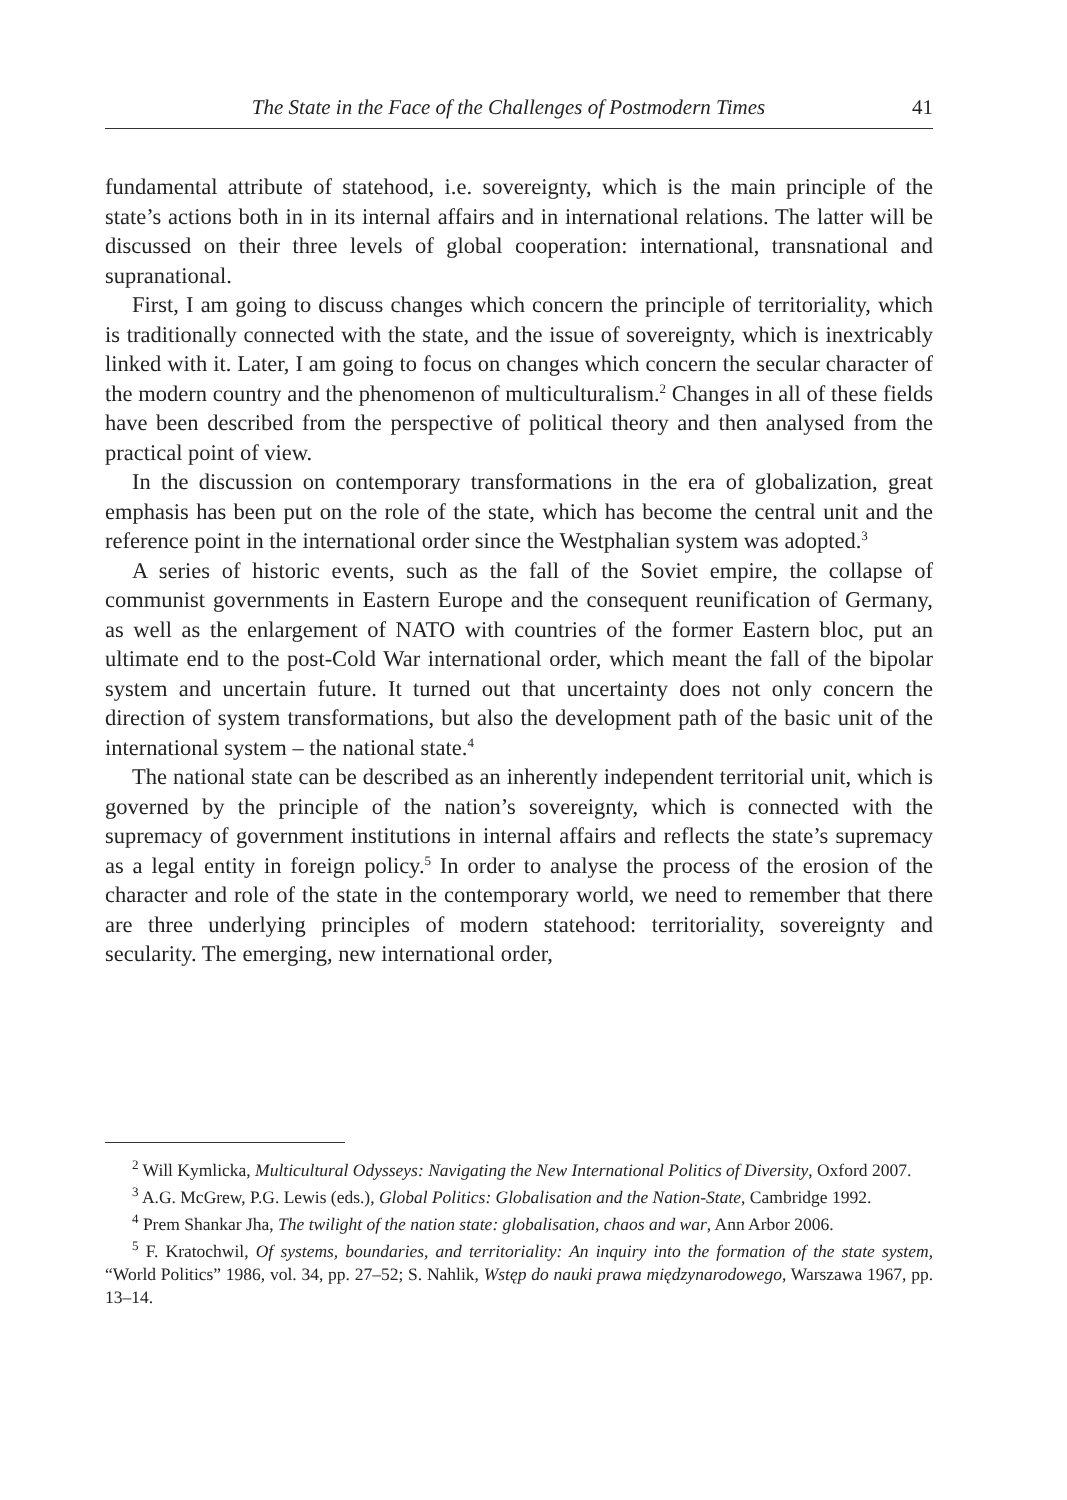The State in the Face of the Challenges of Postmodern Times 41
fundamental attribute of statehood, i.e. sovereignty, which is the main principle of the state’s actions both in in its internal affairs and in international relations. The latter will be discussed on their three levels of global cooperation: international, transnational and supranational.
First, I am going to discuss changes which concern the principle of territoriality, which is traditionally connected with the state, and the issue of sovereignty, which is inextricably linked with it. Later, I am going to focus on changes which concern the secular character of the modern country and the phenomenon of multiculturalism.<sup>2</sup> Changes in all of these fields have been described from the perspective of political theory and then analysed from the practical point of view.
In the discussion on contemporary transformations in the era of globalization, great emphasis has been put on the role of the state, which has become the central unit and the reference point in the international order since the Westphalian system was adopted.<sup>3</sup>
A series of historic events, such as the fall of the Soviet empire, the collapse of communist governments in Eastern Europe and the consequent reunification of Germany, as well as the enlargement of NATO with countries of the former Eastern bloc, put an ultimate end to the post-Cold War international order, which meant the fall of the bipolar system and uncertain future. It turned out that uncertainty does not only concern the direction of system transformations, but also the development path of the basic unit of the international system – the national state.<sup>4</sup>
The national state can be described as an inherently independent territorial unit, which is governed by the principle of the nation’s sovereignty, which is connected with the supremacy of government institutions in internal affairs and reflects the state’s supremacy as a legal entity in foreign policy.<sup>5</sup> In order to analyse the process of the erosion of the character and role of the state in the contemporary world, we need to remember that there are three underlying principles of modern statehood: territoriality, sovereignty and secularity. The emerging, new international order,
<sup>2</sup> Will Kymlicka, Multicultural Odysseys: Navigating the New International Politics of Diversity, Oxford 2007.
<sup>3</sup> A.G. McGrew, P.G. Lewis (eds.), Global Politics: Globalisation and the Nation-State, Cambridge 1992.
<sup>4</sup> Prem Shankar Jha, The twilight of the nation state: globalisation, chaos and war, Ann Arbor 2006.
<sup>5</sup> F. Kratochwil, Of systems, boundaries, and territoriality: An inquiry into the formation of the state system, “World Politics” 1986, vol. 34, pp. 27–52; S. Nahlik, Wstęp do nauki prawa międzynarodowego, Warszawa 1967, pp. 13–14.